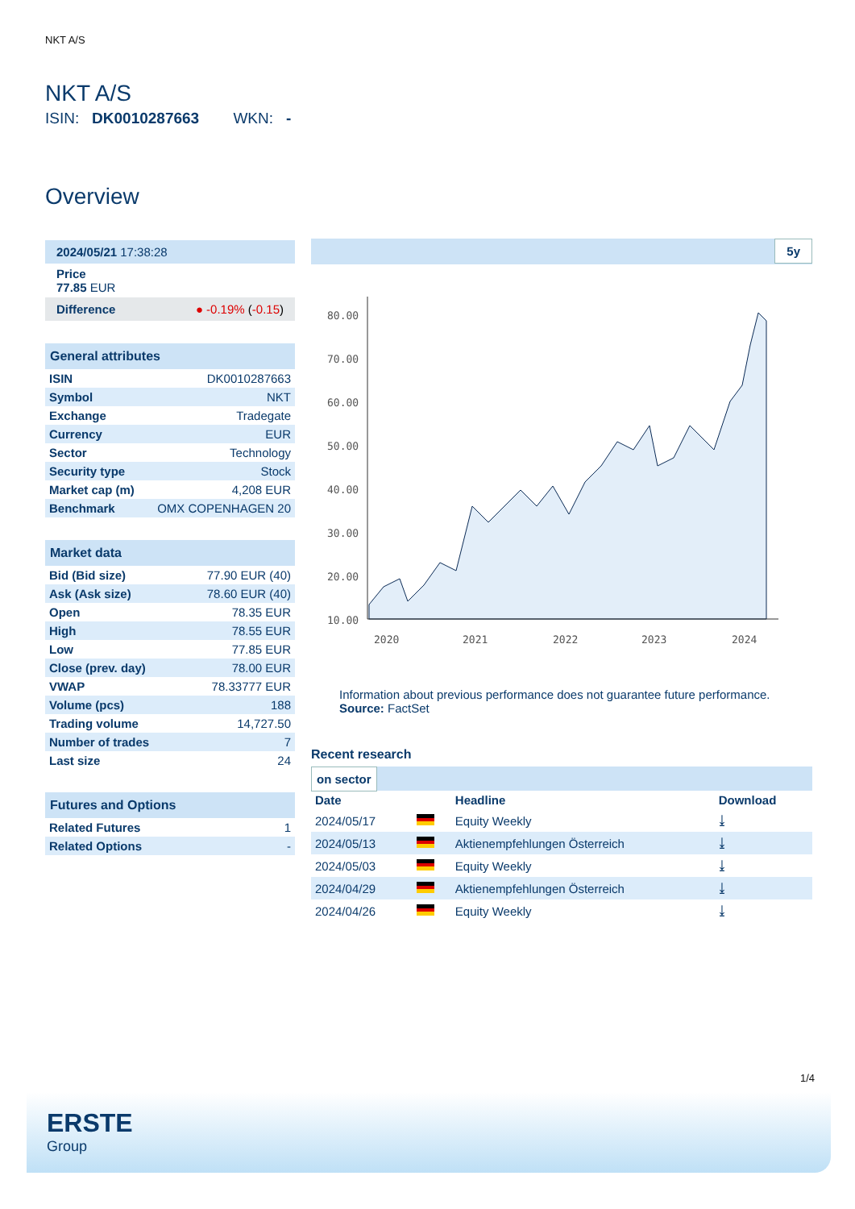NKT A/S
NKT A/S
ISIN: DK0010287663 WKN: -
Overview
2024/05/21 17:38:28
Price
77.85 EUR
Difference ● -0.19% (-0.15)
General attributes
| ISIN | DK0010287663 |
| Symbol | NKT |
| Exchange | Tradegate |
| Currency | EUR |
| Sector | Technology |
| Security type | Stock |
| Market cap (m) | 4,208 EUR |
| Benchmark | OMX COPENHAGEN 20 |
Market data
| Bid (Bid size) | 77.90 EUR (40) |
| Ask (Ask size) | 78.60 EUR (40) |
| Open | 78.35 EUR |
| High | 78.55 EUR |
| Low | 77.85 EUR |
| Close (prev. day) | 78.00 EUR |
| VWAP | 78.33777 EUR |
| Volume (pcs) | 188 |
| Trading volume | 14,727.50 |
| Number of trades | 7 |
| Last size | 24 |
Futures and Options
| Related Futures | 1 |
| Related Options | - |
5y
80.00
70.00
60.00
50.00
40.00
30.00
20.00
10.00
2020
2021
2022
2023
2024
Information about previous performance does not guarantee future performance.
Source: FactSet
Recent research
on sector
| Date | | Headline | Download |
| --- | --- | --- | --- |
| 2024/05/17 | | Equity Weekly | ⤓ |
| 2024/05/13 | | Aktienempfehlungen Österreich | ⤓ |
| 2024/05/03 | | Equity Weekly | ⤓ |
| 2024/04/29 | | Aktienempfehlungen Österreich | ⤓ |
| 2024/04/26 | | Equity Weekly | ⤓ |
1/4
ERSTE
Group